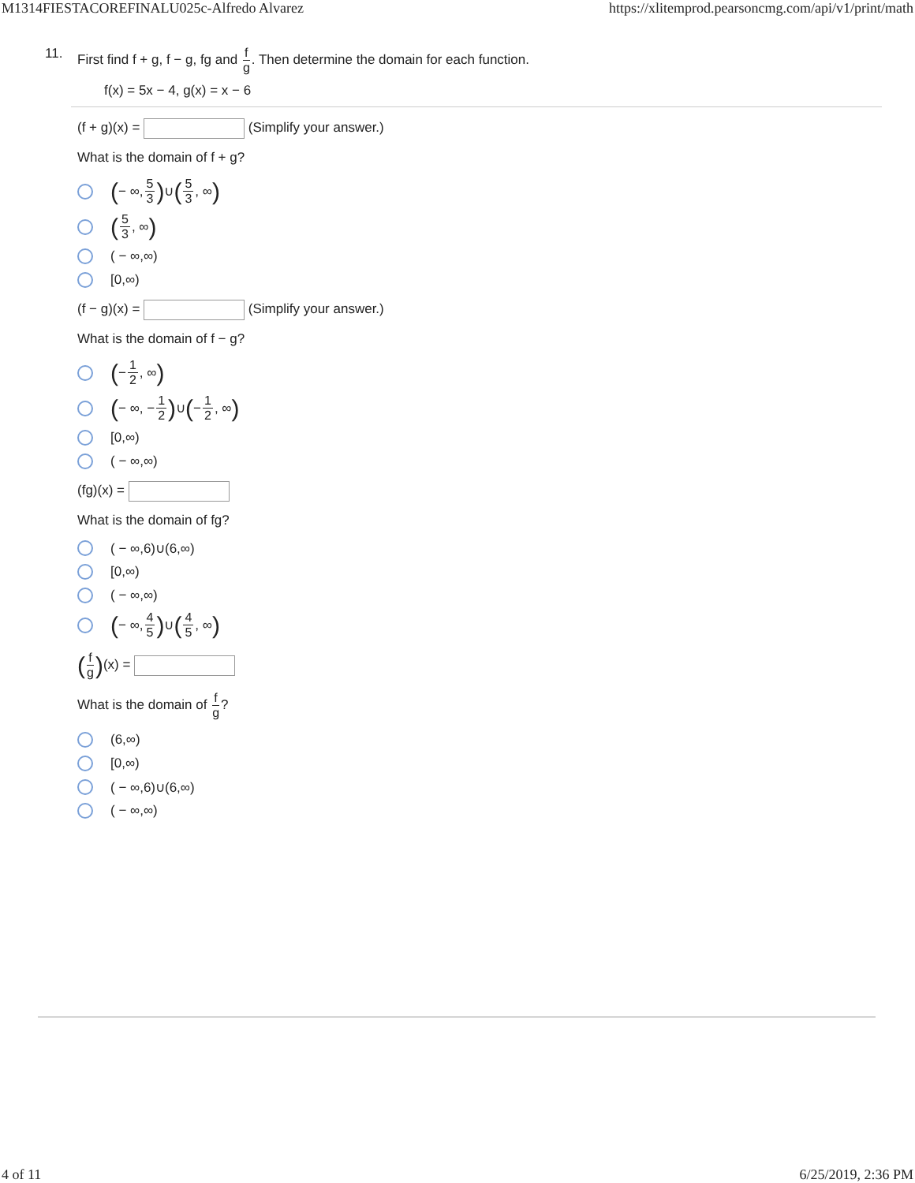M1314FIESTACOREFINALU025c-Alfredo Alvarez https://xlitemprod.pearsoncmg.com/api/v1/print/math
11.
First find f + g, f − g, fg and f g. Then determine the domain for each function.
f(x) = 5x − 4, g(x) = x − 6
(f + g)(x) = (Simplify your answer.)
What is the domain of f + g?
( − ∞, 5 3) ∪ (5 3, ∞)
(5 3, ∞)
( − ∞,∞)
[0,∞)
(f − g)(x) = (Simplify your answer.)
What is the domain of f − g?
( − 1 2, ∞)
( − ∞, − 1 2) ∪ ( − 1 2, ∞)
[0,∞)
( − ∞,∞)
(fg)(x) =
What is the domain of fg?
( − ∞,6)∪(6,∞)
[0,∞)
( − ∞,∞)
( − ∞, 4 5) ∪ (4 5, ∞)
(f g)(x) =
What is the domain of f g?
(6,∞)
[0,∞)
( − ∞,6)∪(6,∞)
( − ∞,∞)
4 of 11 6/25/2019, 2:36 PM